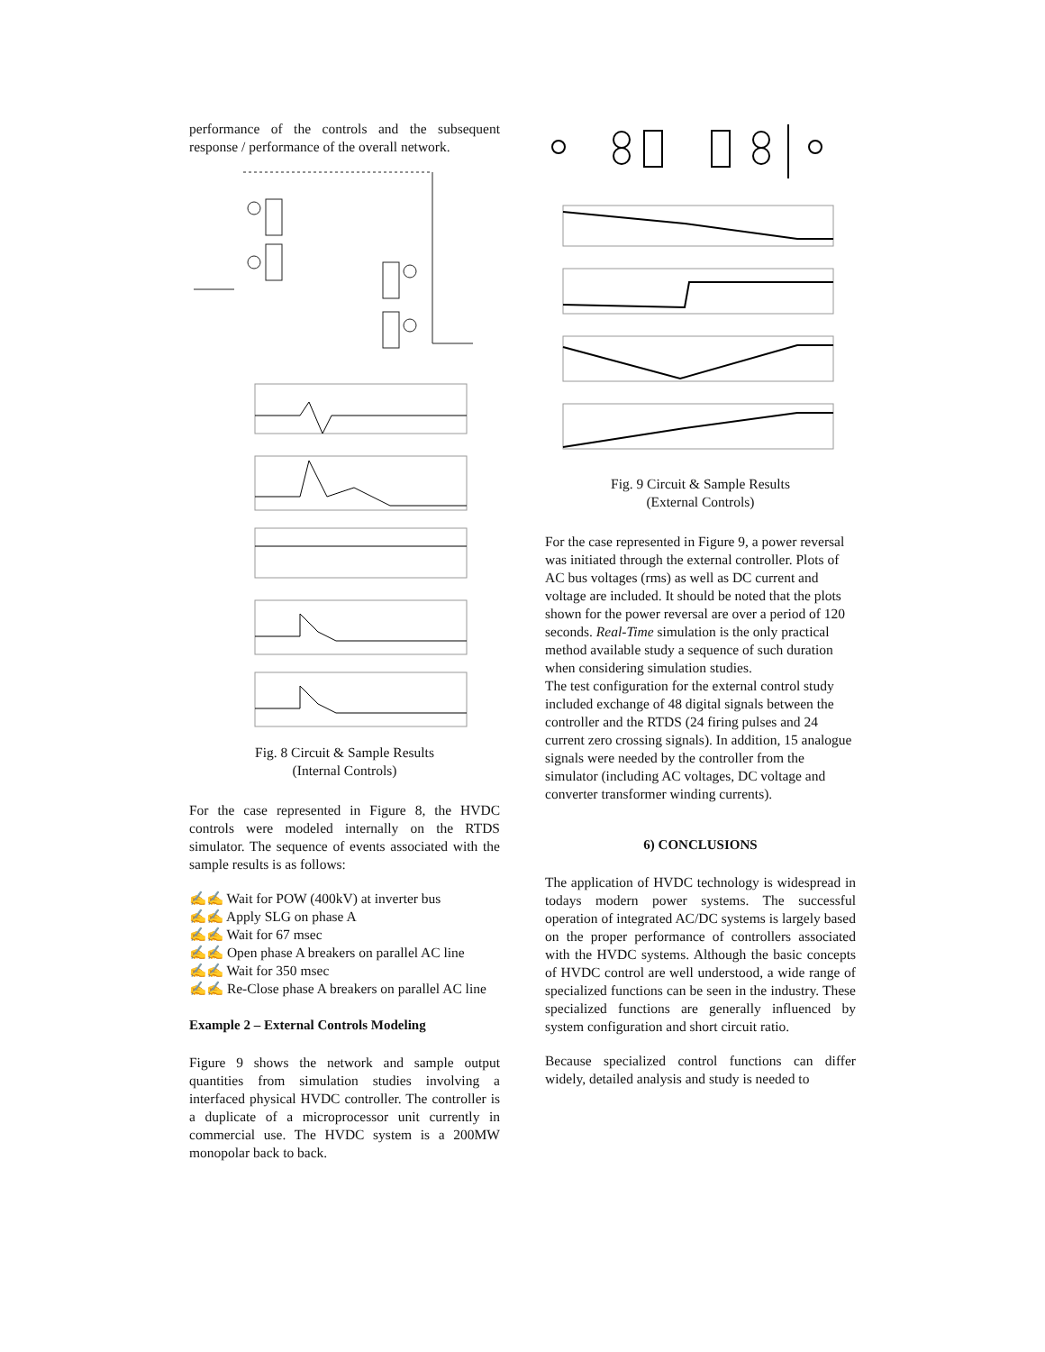performance of the controls and the subsequent response / performance of the overall network.
Fig. 8 Circuit & Sample Results
(Internal Controls)
For the case represented in Figure 8, the HVDC controls were modeled internally on the RTDS simulator. The sequence of events associated with the sample results is as follows:
✍✍ Wait for POW (400kV) at inverter bus
✍✍ Apply SLG on phase A
✍✍ Wait for 67 msec
✍✍ Open phase A breakers on parallel AC line
✍✍ Wait for 350 msec
✍✍ Re-Close phase A breakers on parallel AC line
Example 2 – External Controls Modeling
Figure 9 shows the network and sample output quantities from simulation studies involving a interfaced physical HVDC controller. The controller is a duplicate of a microprocessor unit currently in commercial use. The HVDC system is a 200MW monopolar back to back.
Fig. 9 Circuit & Sample Results
(External Controls)
For the case represented in Figure 9, a power reversal was initiated through the external controller. Plots of AC bus voltages (rms) as well as DC current and voltage are included. It should be noted that the plots shown for the power reversal are over a period of 120 seconds. Real-Time simulation is the only practical method available study a sequence of such duration when considering simulation studies.
The test configuration for the external control study included exchange of 48 digital signals between the controller and the RTDS (24 firing pulses and 24 current zero crossing signals). In addition, 15 analogue signals were needed by the controller from the simulator (including AC voltages, DC voltage and converter transformer winding currents).
6) CONCLUSIONS
The application of HVDC technology is widespread in todays modern power systems. The successful operation of integrated AC/DC systems is largely based on the proper performance of controllers associated with the HVDC systems. Although the basic concepts of HVDC control are well understood, a wide range of specialized functions can be seen in the industry. These specialized functions are generally influenced by system configuration and short circuit ratio.
Because specialized control functions can differ widely, detailed analysis and study is needed to